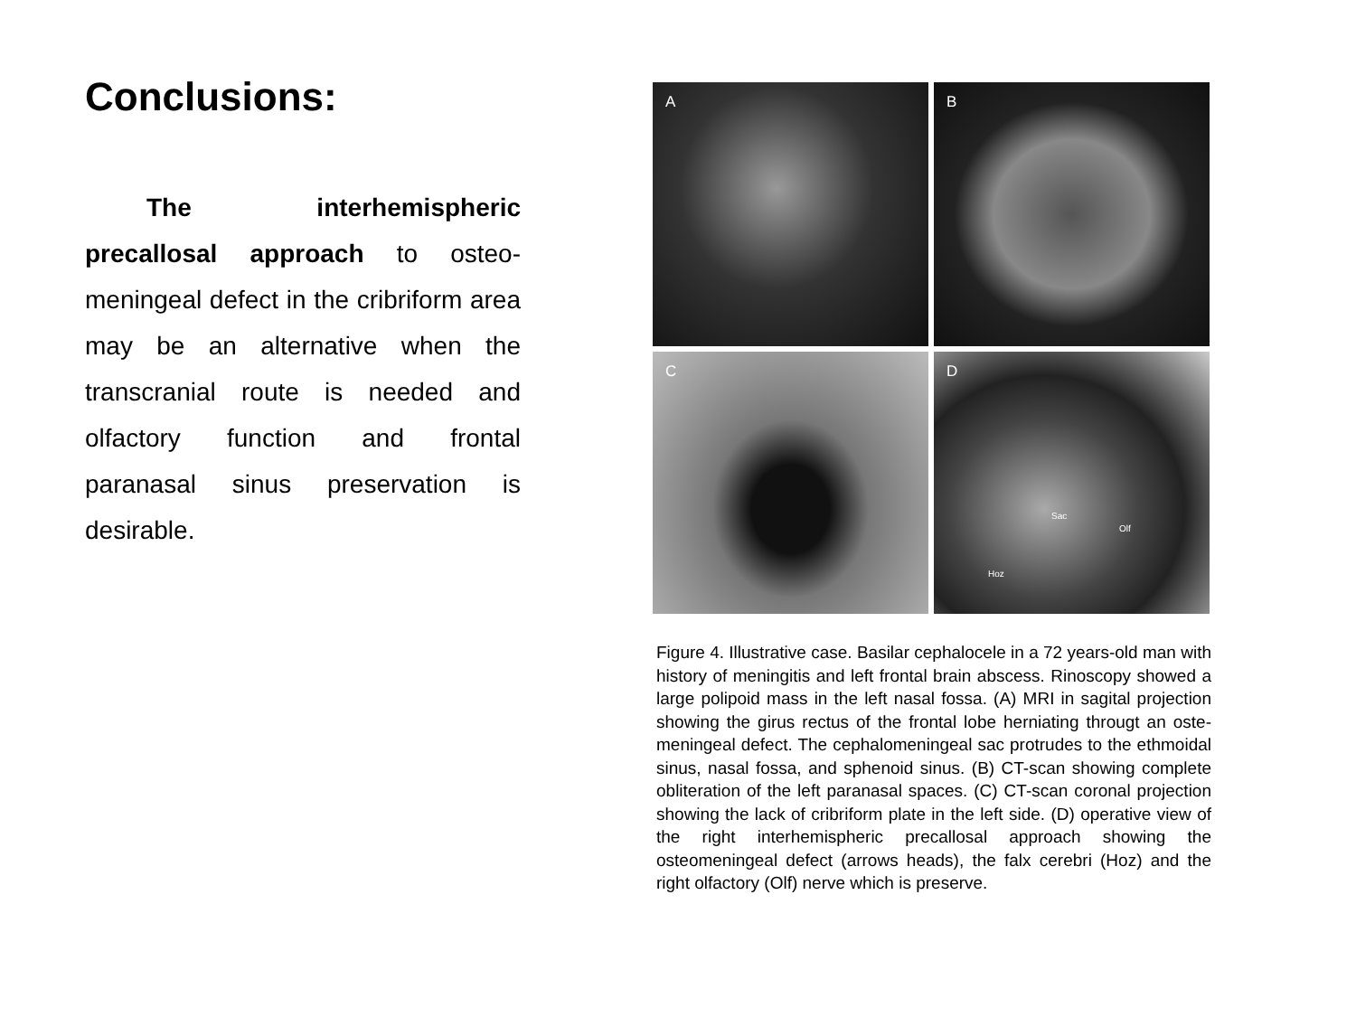Conclusions:
The interhemispheric precallosal approach to osteo-meningeal defect in the cribriform area may be an alternative when the transcranial route is needed and olfactory function and frontal paranasal sinus preservation is desirable.
A
B
C
D
Sac
Olf
Hoz
Figure 4. Illustrative case. Basilar cephalocele in a 72 years-old man with history of meningitis and left frontal brain abscess. Rinoscopy showed a large polipoid mass in the left nasal fossa. (A) MRI in sagital projection showing the girus rectus of the frontal lobe herniating througt an oste-meningeal defect. The cephalomeningeal sac protrudes to the ethmoidal sinus, nasal fossa, and sphenoid sinus. (B) CT-scan showing complete obliteration of the left paranasal spaces. (C) CT-scan coronal projection showing the lack of cribriform plate in the left side. (D) operative view of the right interhemispheric precallosal approach showing the osteomeningeal defect (arrows heads), the falx cerebri (Hoz) and the right olfactory (Olf) nerve which is preserve.